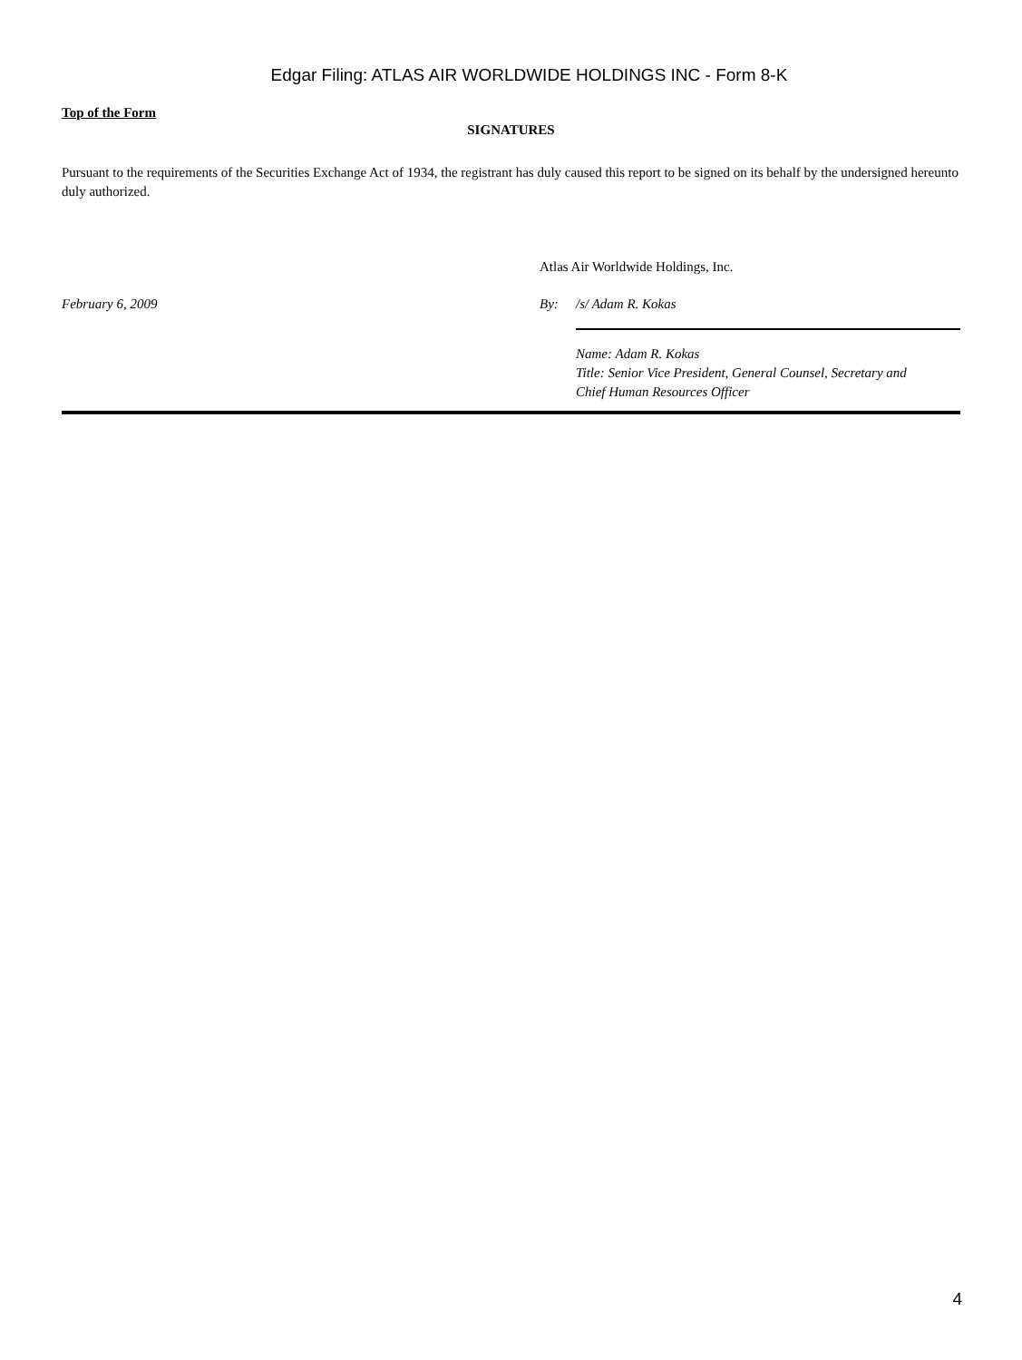Edgar Filing: ATLAS AIR WORLDWIDE HOLDINGS INC - Form 8-K
Top of the Form
SIGNATURES
Pursuant to the requirements of the Securities Exchange Act of 1934, the registrant has duly caused this report to be signed on its behalf by the undersigned hereunto duly authorized.
Atlas Air Worldwide Holdings, Inc.
February 6, 2009 By: /s/ Adam R. Kokas
Name: Adam R. Kokas
Title: Senior Vice President, General Counsel, Secretary and
Chief Human Resources Officer
4